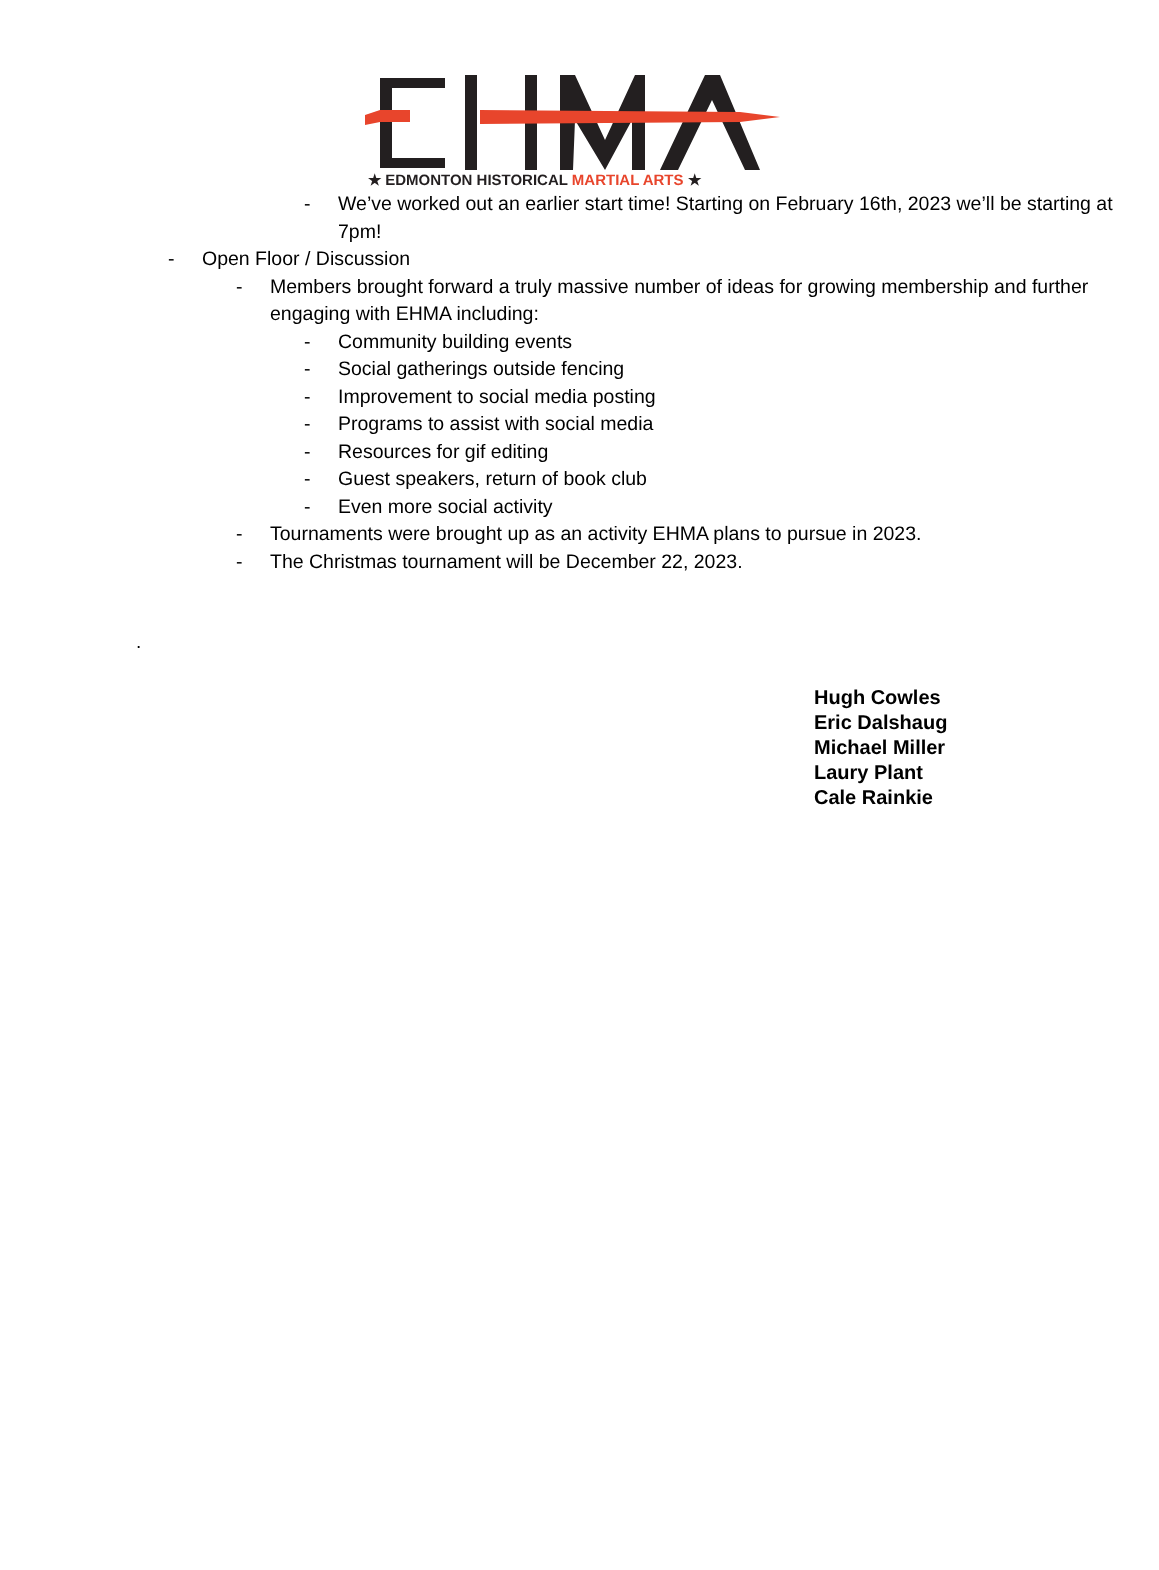★ EDMONTON HISTORICAL MARTIAL ARTS ★
- We’ve worked out an earlier start time! Starting on February 16th, 2023 we’ll be starting at 7pm!
- Open Floor / Discussion
- Members brought forward a truly massive number of ideas for growing membership and further engaging with EHMA including:
- Community building events
- Social gatherings outside fencing
- Improvement to social media posting
- Programs to assist with social media
- Resources for gif editing
- Guest speakers, return of book club
- Even more social activity
- Tournaments were brought up as an activity EHMA plans to pursue in 2023.
- The Christmas tournament will be December 22, 2023.
.
Hugh Cowles
Eric Dalshaug
Michael Miller
Laury Plant
Cale Rainkie